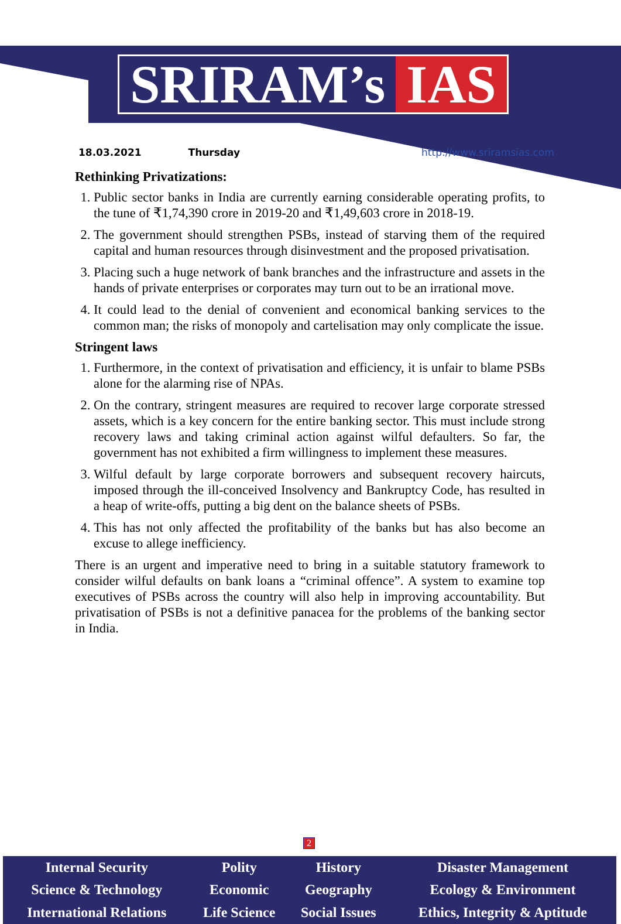SRIRAM’s IAS
18.03.2021 Thursday http://www.sriramsias.com
Rethinking Privatizations:
1. Public sector banks in India are currently earning considerable operating profits, to the tune of ₹1,74,390 crore in 2019-20 and ₹1,49,603 crore in 2018-19.
2. The government should strengthen PSBs, instead of starving them of the required capital and human resources through disinvestment and the proposed privatisation.
3. Placing such a huge network of bank branches and the infrastructure and assets in the hands of private enterprises or corporates may turn out to be an irrational move.
4. It could lead to the denial of convenient and economical banking services to the common man; the risks of monopoly and cartelisation may only complicate the issue.
Stringent laws
1. Furthermore, in the context of privatisation and efficiency, it is unfair to blame PSBs alone for the alarming rise of NPAs.
2. On the contrary, stringent measures are required to recover large corporate stressed assets, which is a key concern for the entire banking sector. This must include strong recovery laws and taking criminal action against wilful defaulters. So far, the government has not exhibited a firm willingness to implement these measures.
3. Wilful default by large corporate borrowers and subsequent recovery haircuts, imposed through the ill-conceived Insolvency and Bankruptcy Code, has resulted in a heap of write-offs, putting a big dent on the balance sheets of PSBs.
4. This has not only affected the profitability of the banks but has also become an excuse to allege inefficiency.
There is an urgent and imperative need to bring in a suitable statutory framework to consider wilful defaults on bank loans a “criminal offence”. A system to examine top executives of PSBs across the country will also help in improving accountability. But privatisation of PSBs is not a definitive panacea for the problems of the banking sector in India.
2
| Internal Security | Polity | History | Disaster Management |
| Science & Technology | Economic | Geography | Ecology & Environment |
| International Relations | Life Science | Social Issues | Ethics, Integrity & Aptitude |